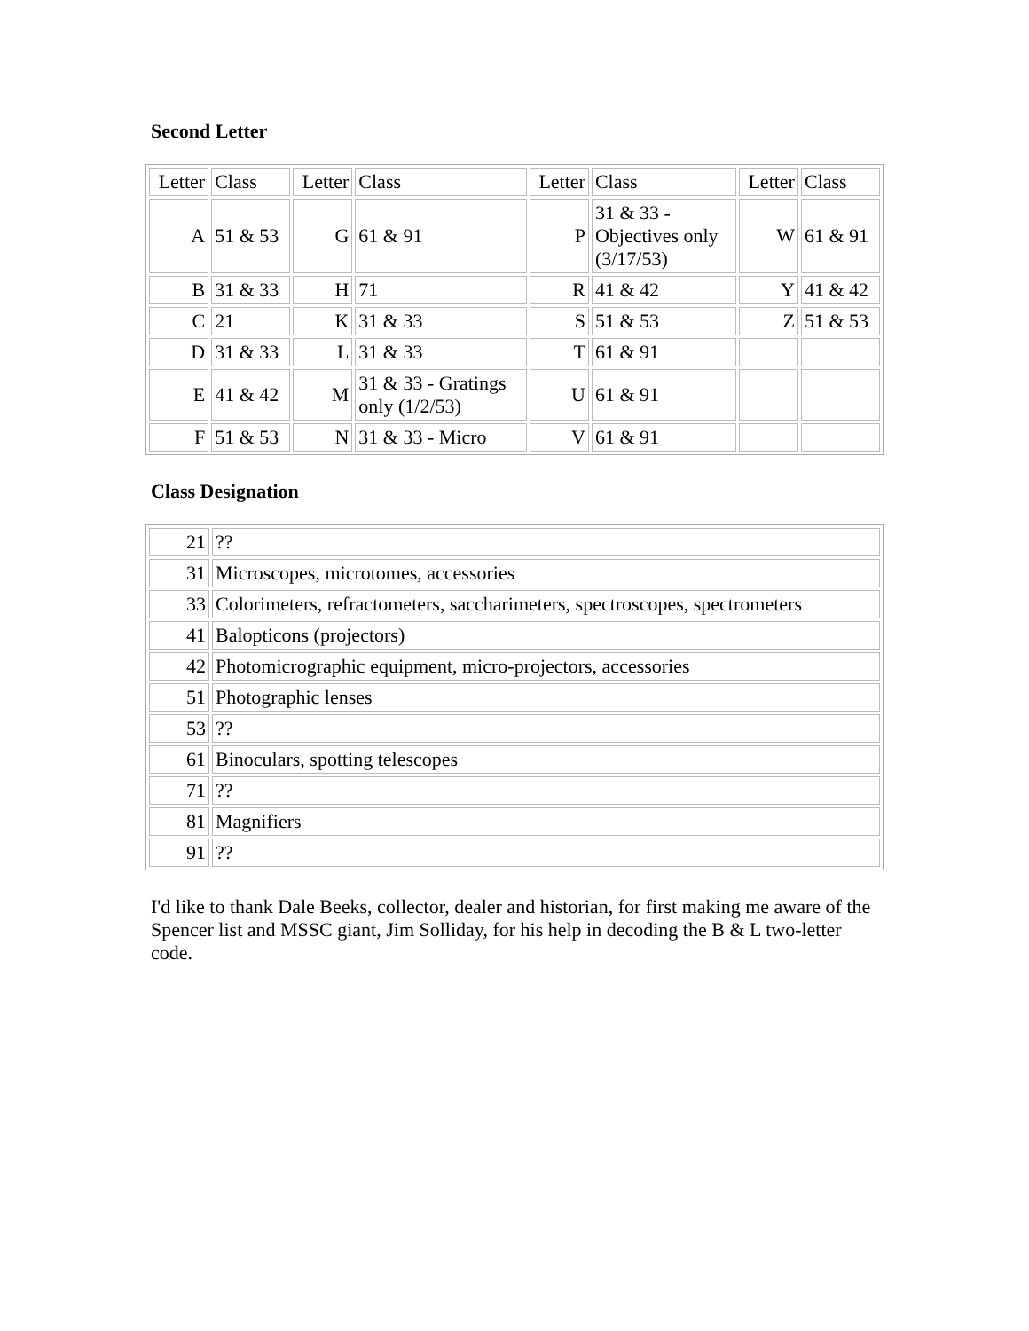Second Letter
| Letter | Class | Letter | Class | Letter | Class | Letter | Class |
| A | 51 & 53 | G | 61 & 91 | P | 31 & 33 - Objectives only (3/17/53) | W | 61 & 91 |
| B | 31 & 33 | H | 71 | R | 41 & 42 | Y | 41 & 42 |
| C | 21 | K | 31 & 33 | S | 51 & 53 | Z | 51 & 53 |
| D | 31 & 33 | L | 31 & 33 | T | 61 & 91 | | |
| E | 41 & 42 | M | 31 & 33 - Gratings only (1/2/53) | U | 61 & 91 | | |
| F | 51 & 53 | N | 31 & 33 - Micro | V | 61 & 91 | | |
Class Designation
| 21 | ?? |
| 31 | Microscopes, microtomes, accessories |
| 33 | Colorimeters, refractometers, saccharimeters, spectroscopes, spectrometers |
| 41 | Balopticons (projectors) |
| 42 | Photomicrographic equipment, micro-projectors, accessories |
| 51 | Photographic lenses |
| 53 | ?? |
| 61 | Binoculars, spotting telescopes |
| 71 | ?? |
| 81 | Magnifiers |
| 91 | ?? |
I'd like to thank Dale Beeks, collector, dealer and historian, for first making me aware of the Spencer list and MSSC giant, Jim Solliday, for his help in decoding the B & L two-letter code.